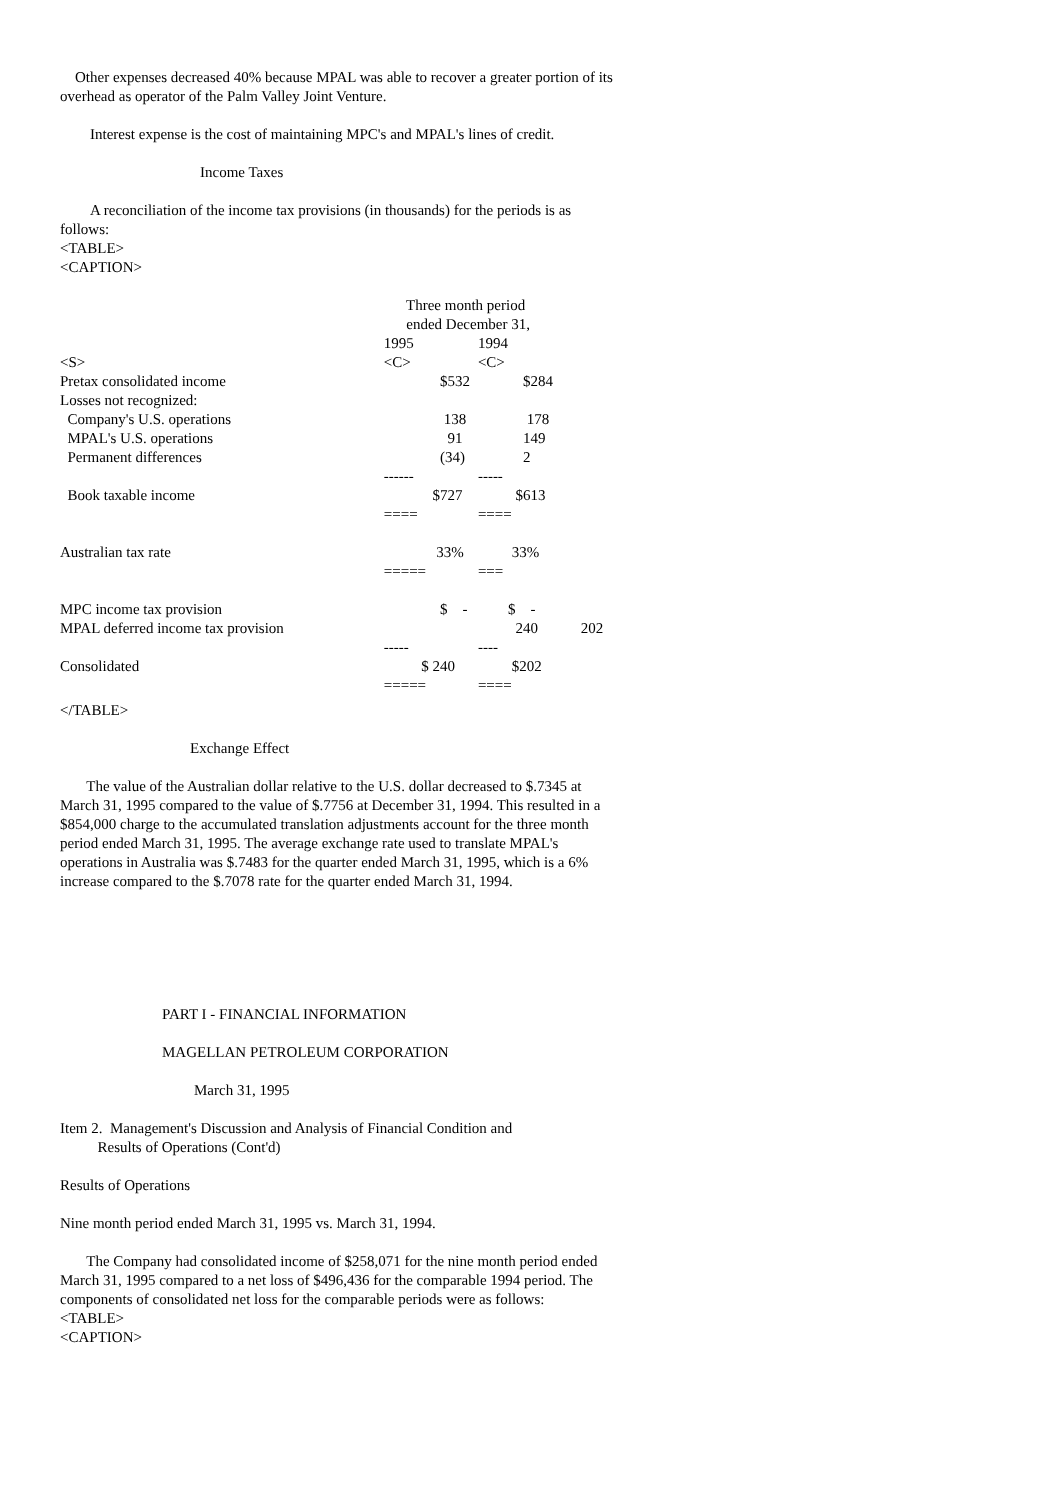Other expenses decreased 40% because MPAL was able to recover a greater portion of its overhead as operator of the Palm Valley Joint Venture.
Interest expense is the cost of maintaining MPC's and MPAL's lines of credit.
Income Taxes
A reconciliation of the income tax provisions (in thousands) for the periods is as follows:
<TABLE>
<CAPTION>
| | Three month period | | |
| | ended December 31, | | |
| | 1995 | 1994 | |
| <S> | <C> | <C> | |
| Pretax consolidated income | $532 | $284 | |
| Losses not recognized: | | | |
| Company's U.S. operations | 138 | 178 | |
| MPAL's U.S. operations | 91 | 149 | |
| Permanent differences | (34) | 2 | |
| | ------ | ----- | |
| Book taxable income | $727 | $613 | |
| | ==== | ==== | |
| Australian tax rate | 33% | 33% | |
| | ===== | === | |
| MPC income tax provision | $ - | $ - | |
| MPAL deferred income tax provision | | 240 | 202 |
| | ----- | ---- | |
| Consolidated | $ 240 | $202 | |
| | ===== | ==== | |
</TABLE>
Exchange Effect
The value of the Australian dollar relative to the U.S. dollar decreased to $.7345 at March 31, 1995 compared to the value of $.7756 at December 31, 1994. This resulted in a $854,000 charge to the accumulated translation adjustments account for the three month period ended March 31, 1995. The average exchange rate used to translate MPAL's operations in Australia was $.7483 for the quarter ended March 31, 1995, which is a 6% increase compared to the $.7078 rate for the quarter ended March 31, 1994.
PART I - FINANCIAL INFORMATION
MAGELLAN PETROLEUM CORPORATION
March 31, 1995
Item 2. Management's Discussion and Analysis of Financial Condition and
Results of Operations (Cont'd)
Results of Operations
Nine month period ended March 31, 1995 vs. March 31, 1994.
The Company had consolidated income of $258,071 for the nine month period ended March 31, 1995 compared to a net loss of $496,436 for the comparable 1994 period. The components of consolidated net loss for the comparable periods were as follows:
<TABLE>
<CAPTION>